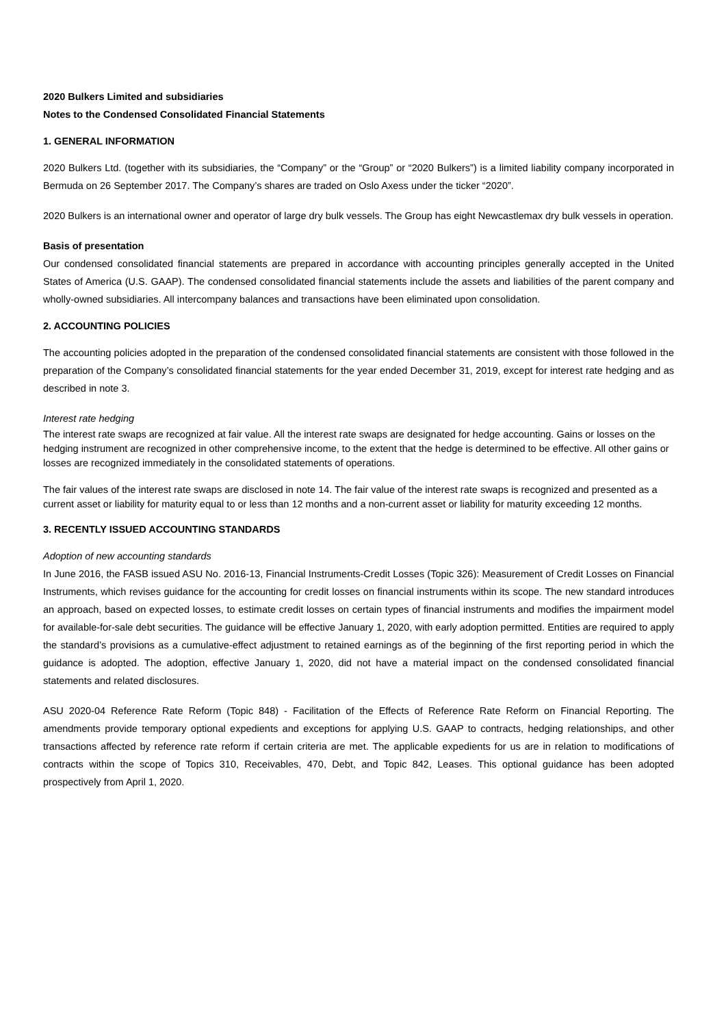2020 Bulkers Limited and subsidiaries
Notes to the Condensed Consolidated Financial Statements
1. GENERAL INFORMATION
2020 Bulkers Ltd. (together with its subsidiaries, the “Company” or the “Group” or “2020 Bulkers”) is a limited liability company incorporated in Bermuda on 26 September 2017. The Company’s shares are traded on Oslo Axess under the ticker “2020”.
2020 Bulkers is an international owner and operator of large dry bulk vessels. The Group has eight Newcastlemax dry bulk vessels in operation.
Basis of presentation
Our condensed consolidated financial statements are prepared in accordance with accounting principles generally accepted in the United States of America (U.S. GAAP). The condensed consolidated financial statements include the assets and liabilities of the parent company and wholly-owned subsidiaries. All intercompany balances and transactions have been eliminated upon consolidation.
2. ACCOUNTING POLICIES
The accounting policies adopted in the preparation of the condensed consolidated financial statements are consistent with those followed in the preparation of the Company’s consolidated financial statements for the year ended December 31, 2019, except for interest rate hedging and as described in note 3.
Interest rate hedging
The interest rate swaps are recognized at fair value. All the interest rate swaps are designated for hedge accounting. Gains or losses on the hedging instrument are recognized in other comprehensive income, to the extent that the hedge is determined to be effective. All other gains or losses are recognized immediately in the consolidated statements of operations.
The fair values of the interest rate swaps are disclosed in note 14. The fair value of the interest rate swaps is recognized and presented as a current asset or liability for maturity equal to or less than 12 months and a non-current asset or liability for maturity exceeding 12 months.
3. RECENTLY ISSUED ACCOUNTING STANDARDS
Adoption of new accounting standards
In June 2016, the FASB issued ASU No. 2016-13, Financial Instruments-Credit Losses (Topic 326): Measurement of Credit Losses on Financial Instruments, which revises guidance for the accounting for credit losses on financial instruments within its scope. The new standard introduces an approach, based on expected losses, to estimate credit losses on certain types of financial instruments and modifies the impairment model for available-for-sale debt securities. The guidance will be effective January 1, 2020, with early adoption permitted. Entities are required to apply the standard’s provisions as a cumulative-effect adjustment to retained earnings as of the beginning of the first reporting period in which the guidance is adopted. The adoption, effective January 1, 2020, did not have a material impact on the condensed consolidated financial statements and related disclosures.
ASU 2020-04 Reference Rate Reform (Topic 848) - Facilitation of the Effects of Reference Rate Reform on Financial Reporting. The amendments provide temporary optional expedients and exceptions for applying U.S. GAAP to contracts, hedging relationships, and other transactions affected by reference rate reform if certain criteria are met. The applicable expedients for us are in relation to modifications of contracts within the scope of Topics 310, Receivables, 470, Debt, and Topic 842, Leases. This optional guidance has been adopted prospectively from April 1, 2020.